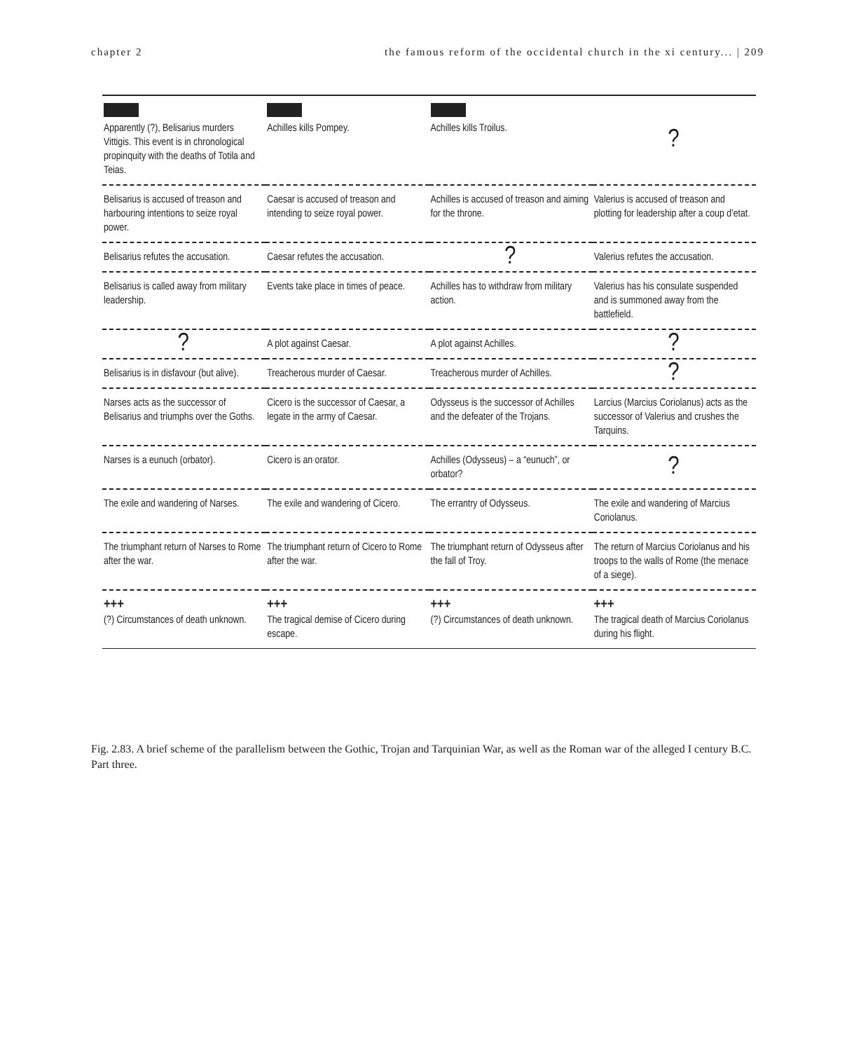chapter 2 the famous reform of the occidental church in the xi century... | 209
| Apparently (?), Belisarius murders Vittigis. This event is in chronological propinquity with the deaths of Totila and Teias. | Achilles kills Pompey. | Achilles kills Troilus. | ? |
| Belisarius is accused of treason and harbouring intentions to seize royal power. | Caesar is accused of treason and intending to seize royal power. | Achilles is accused of treason and aiming for the throne. | Valerius is accused of treason and plotting for leadership after a coup d’etat. |
| Belisarius refutes the accusation. | Caesar refutes the accusation. | ? | Valerius refutes the accusation. |
| Belisarius is called away from military leadership. | Events take place in times of peace. | Achilles has to withdraw from military action. | Valerius has his consulate suspended and is summoned away from the battlefield. |
| ? | A plot against Caesar. | A plot against Achilles. | ? |
| Belisarius is in disfavour (but alive). | Treacherous murder of Caesar. | Treacherous murder of Achilles. | ? |
| Narses acts as the successor of Belisarius and triumphs over the Goths. | Cicero is the successor of Caesar, a legate in the army of Caesar. | Odysseus is the successor of Achilles and the defeater of the Trojans. | Larcius (Marcius Coriolanus) acts as the successor of Valerius and crushes the Tarquins. |
| Narses is a eunuch (orbator). | Cicero is an orator. | Achilles (Odysseus) – a “eunuch”, or orbator? | ? |
| The exile and wandering of Narses. | The exile and wandering of Cicero. | The errantry of Odysseus. | The exile and wandering of Marcius Coriolanus. |
| The triumphant return of Narses to Rome after the war. | The triumphant return of Cicero to Rome after the war. | The triumphant return of Odysseus after the fall of Troy. | The return of Marcius Coriolanus and his troops to the walls of Rome (the menace of a siege). |
| +++ (?) Circumstances of death unknown. | +++ The tragical demise of Cicero during escape. | +++ (?) Circumstances of death unknown. | +++ The tragical death of Marcius Coriolanus during his flight. |
Fig. 2.83. A brief scheme of the parallelism between the Gothic, Trojan and Tarquinian War, as well as the Roman war of the alleged I century B.C. Part three.